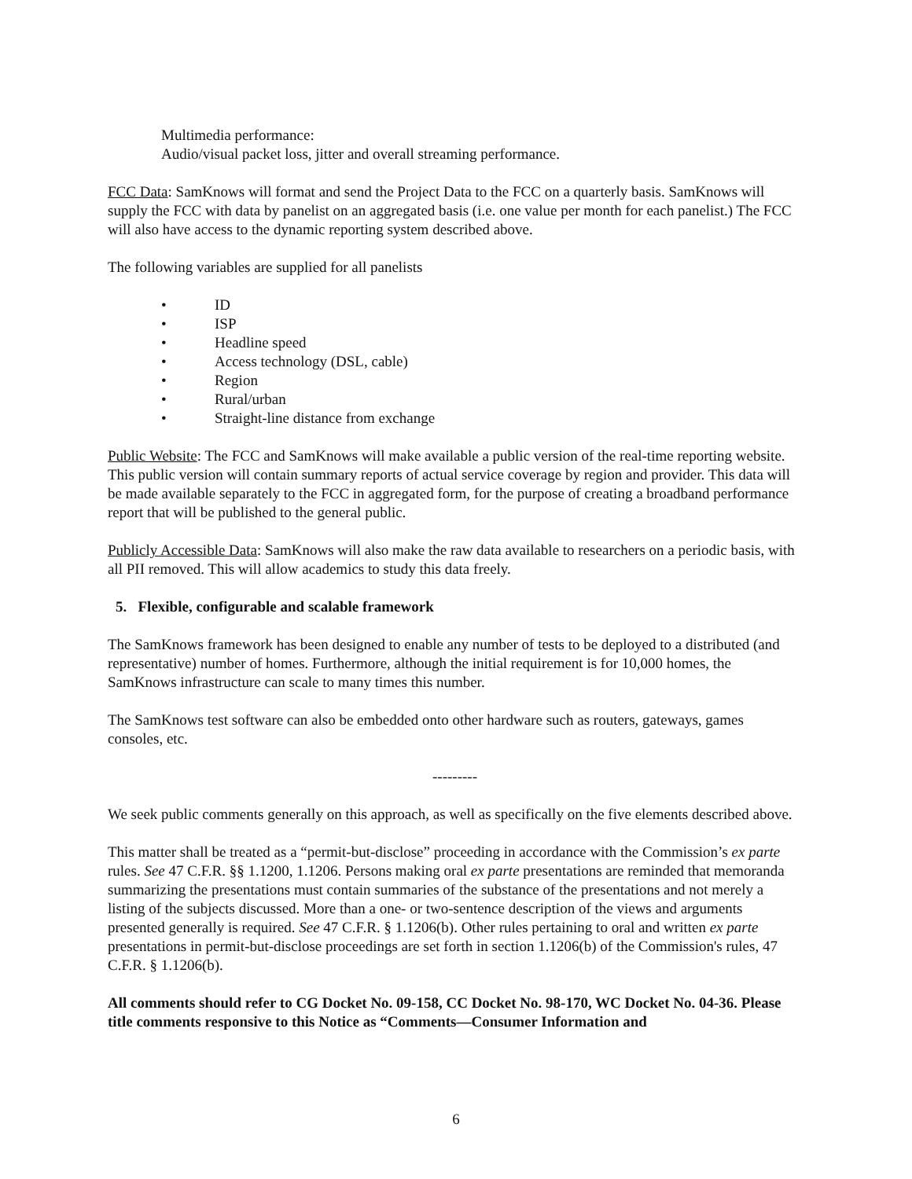Multimedia performance:
Audio/visual packet loss, jitter and overall streaming performance.
FCC Data: SamKnows will format and send the Project Data to the FCC on a quarterly basis. SamKnows will supply the FCC with data by panelist on an aggregated basis (i.e. one value per month for each panelist.) The FCC will also have access to the dynamic reporting system described above.
The following variables are supplied for all panelists
• ID
• ISP
• Headline speed
• Access technology (DSL, cable)
• Region
• Rural/urban
• Straight-line distance from exchange
Public Website: The FCC and SamKnows will make available a public version of the real-time reporting website. This public version will contain summary reports of actual service coverage by region and provider. This data will be made available separately to the FCC in aggregated form, for the purpose of creating a broadband performance report that will be published to the general public.
Publicly Accessible Data: SamKnows will also make the raw data available to researchers on a periodic basis, with all PII removed. This will allow academics to study this data freely.
5. Flexible, configurable and scalable framework
The SamKnows framework has been designed to enable any number of tests to be deployed to a distributed (and representative) number of homes. Furthermore, although the initial requirement is for 10,000 homes, the SamKnows infrastructure can scale to many times this number.
The SamKnows test software can also be embedded onto other hardware such as routers, gateways, games consoles, etc.
---------
We seek public comments generally on this approach, as well as specifically on the five elements described above.
This matter shall be treated as a “permit-but-disclose” proceeding in accordance with the Commission’s ex parte rules. See 47 C.F.R. §§ 1.1200, 1.1206. Persons making oral ex parte presentations are reminded that memoranda summarizing the presentations must contain summaries of the substance of the presentations and not merely a listing of the subjects discussed. More than a one- or two-sentence description of the views and arguments presented generally is required. See 47 C.F.R. § 1.1206(b). Other rules pertaining to oral and written ex parte presentations in permit-but-disclose proceedings are set forth in section 1.1206(b) of the Commission's rules, 47 C.F.R. § 1.1206(b).
All comments should refer to CG Docket No. 09-158, CC Docket No. 98-170, WC Docket No. 04-36. Please title comments responsive to this Notice as “Comments—Consumer Information and
6